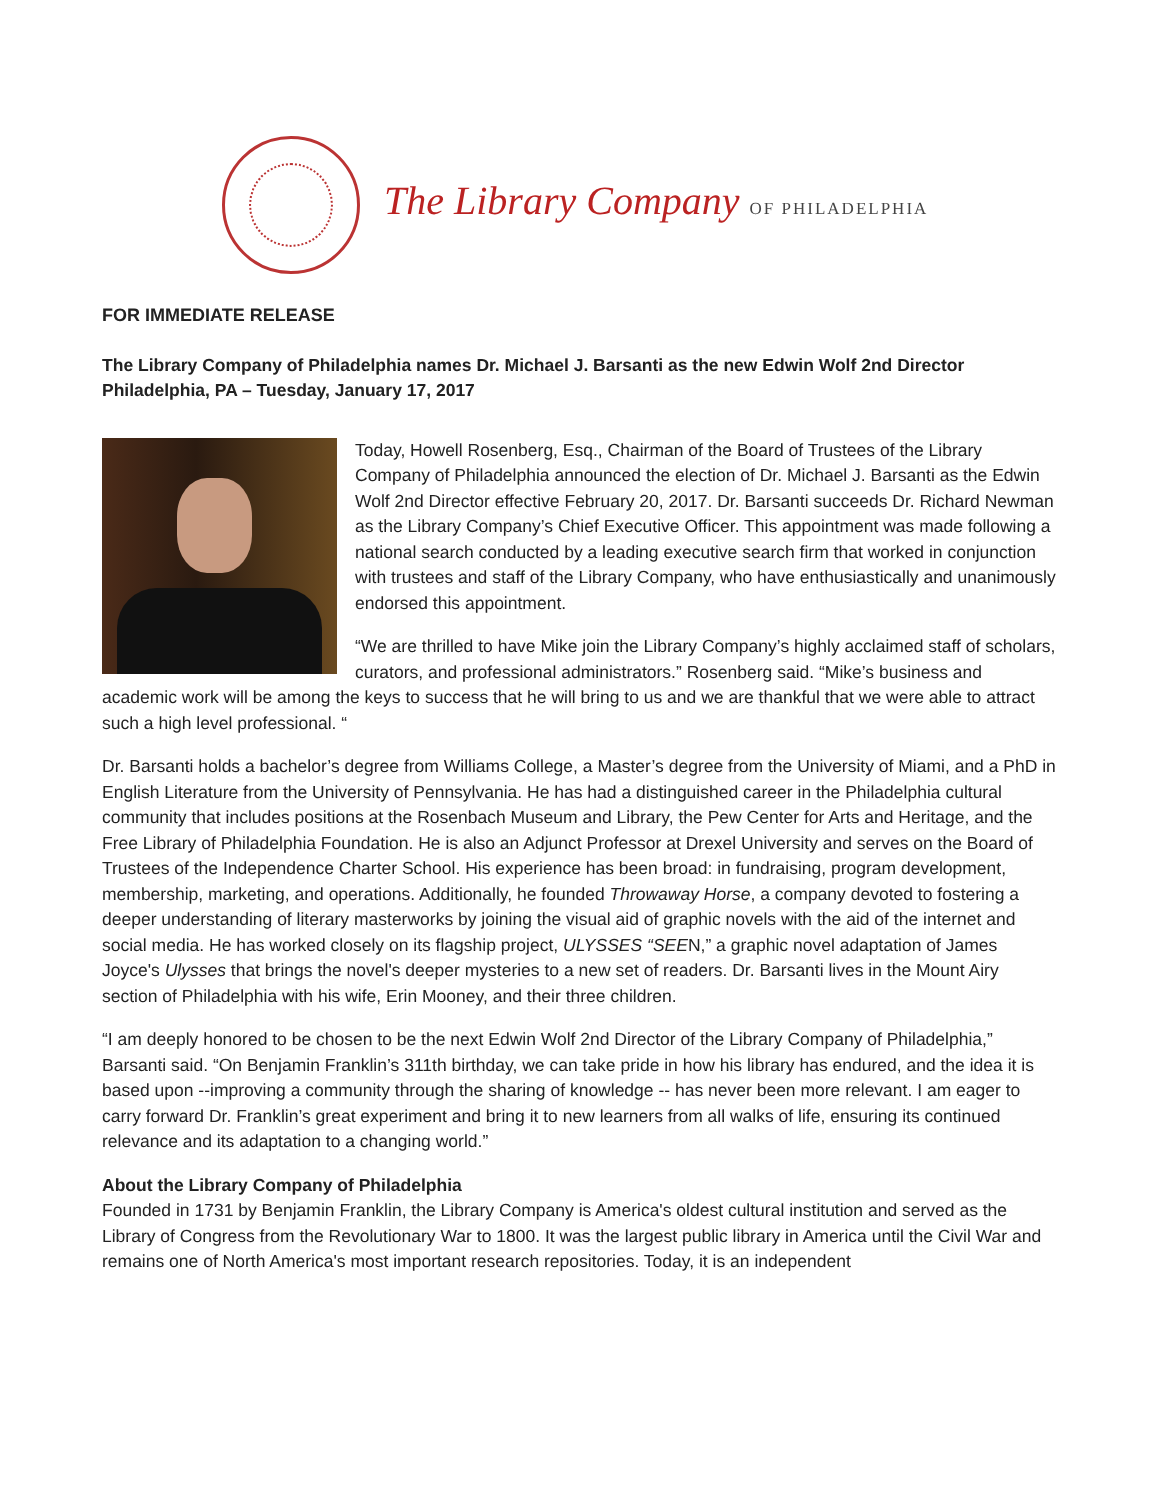The Library Company OF PHILADELPHIA
FOR IMMEDIATE RELEASE
The Library Company of Philadelphia names Dr. Michael J. Barsanti as the new Edwin Wolf 2nd Director
Philadelphia, PA – Tuesday, January 17, 2017
Today, Howell Rosenberg, Esq., Chairman of the Board of Trustees of the Library Company of Philadelphia announced the election of Dr. Michael J. Barsanti as the Edwin Wolf 2nd Director effective February 20, 2017. Dr. Barsanti succeeds Dr. Richard Newman as the Library Company’s Chief Executive Officer. This appointment was made following a national search conducted by a leading executive search firm that worked in conjunction with trustees and staff of the Library Company, who have enthusiastically and unanimously endorsed this appointment.
“We are thrilled to have Mike join the Library Company’s highly acclaimed staff of scholars, curators, and professional administrators.” Rosenberg said. “Mike’s business and academic work will be among the keys to success that he will bring to us and we are thankful that we were able to attract such a high level professional. “
Dr. Barsanti holds a bachelor’s degree from Williams College, a Master’s degree from the University of Miami, and a PhD in English Literature from the University of Pennsylvania. He has had a distinguished career in the Philadelphia cultural community that includes positions at the Rosenbach Museum and Library, the Pew Center for Arts and Heritage, and the Free Library of Philadelphia Foundation. He is also an Adjunct Professor at Drexel University and serves on the Board of Trustees of the Independence Charter School. His experience has been broad: in fundraising, program development, membership, marketing, and operations. Additionally, he founded Throwaway Horse, a company devoted to fostering a deeper understanding of literary masterworks by joining the visual aid of graphic novels with the aid of the internet and social media. He has worked closely on its flagship project, ULYSSES “SEEN,” a graphic novel adaptation of James Joyce's Ulysses that brings the novel's deeper mysteries to a new set of readers. Dr. Barsanti lives in the Mount Airy section of Philadelphia with his wife, Erin Mooney, and their three children.
“I am deeply honored to be chosen to be the next Edwin Wolf 2nd Director of the Library Company of Philadelphia,” Barsanti said. “On Benjamin Franklin’s 311th birthday, we can take pride in how his library has endured, and the idea it is based upon --improving a community through the sharing of knowledge -- has never been more relevant. I am eager to carry forward Dr. Franklin’s great experiment and bring it to new learners from all walks of life, ensuring its continued relevance and its adaptation to a changing world.”
About the Library Company of Philadelphia
Founded in 1731 by Benjamin Franklin, the Library Company is America's oldest cultural institution and served as the Library of Congress from the Revolutionary War to 1800. It was the largest public library in America until the Civil War and remains one of North America's most important research repositories. Today, it is an independent